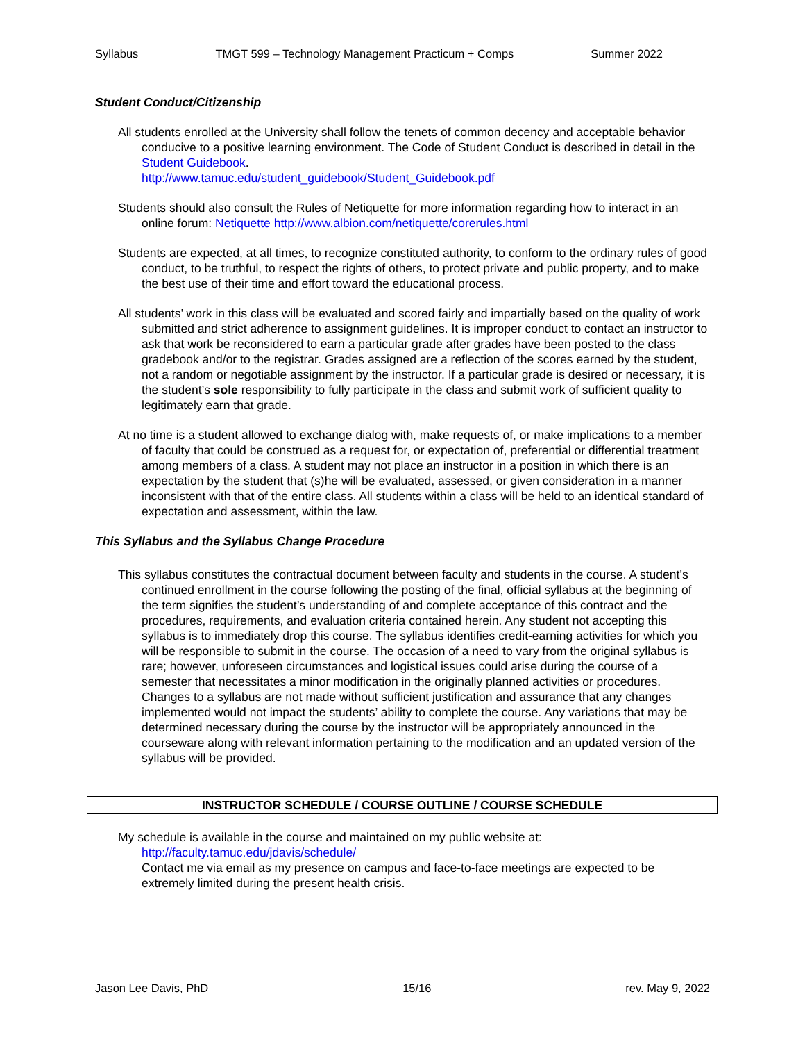Syllabus TMGT 599 – Technology Management Practicum + Comps Summer 2022
Student Conduct/Citizenship
All students enrolled at the University shall follow the tenets of common decency and acceptable behavior conducive to a positive learning environment. The Code of Student Conduct is described in detail in the Student Guidebook.
http://www.tamuc.edu/student_guidebook/Student_Guidebook.pdf
Students should also consult the Rules of Netiquette for more information regarding how to interact in an online forum: Netiquette http://www.albion.com/netiquette/corerules.html
Students are expected, at all times, to recognize constituted authority, to conform to the ordinary rules of good conduct, to be truthful, to respect the rights of others, to protect private and public property, and to make the best use of their time and effort toward the educational process.
All students’ work in this class will be evaluated and scored fairly and impartially based on the quality of work submitted and strict adherence to assignment guidelines. It is improper conduct to contact an instructor to ask that work be reconsidered to earn a particular grade after grades have been posted to the class gradebook and/or to the registrar. Grades assigned are a reflection of the scores earned by the student, not a random or negotiable assignment by the instructor. If a particular grade is desired or necessary, it is the student’s sole responsibility to fully participate in the class and submit work of sufficient quality to legitimately earn that grade.
At no time is a student allowed to exchange dialog with, make requests of, or make implications to a member of faculty that could be construed as a request for, or expectation of, preferential or differential treatment among members of a class. A student may not place an instructor in a position in which there is an expectation by the student that (s)he will be evaluated, assessed, or given consideration in a manner inconsistent with that of the entire class. All students within a class will be held to an identical standard of expectation and assessment, within the law.
This Syllabus and the Syllabus Change Procedure
This syllabus constitutes the contractual document between faculty and students in the course. A student’s continued enrollment in the course following the posting of the final, official syllabus at the beginning of the term signifies the student’s understanding of and complete acceptance of this contract and the procedures, requirements, and evaluation criteria contained herein. Any student not accepting this syllabus is to immediately drop this course. The syllabus identifies credit-earning activities for which you will be responsible to submit in the course. The occasion of a need to vary from the original syllabus is rare; however, unforeseen circumstances and logistical issues could arise during the course of a semester that necessitates a minor modification in the originally planned activities or procedures. Changes to a syllabus are not made without sufficient justification and assurance that any changes implemented would not impact the students’ ability to complete the course. Any variations that may be determined necessary during the course by the instructor will be appropriately announced in the courseware along with relevant information pertaining to the modification and an updated version of the syllabus will be provided.
INSTRUCTOR SCHEDULE / COURSE OUTLINE / COURSE SCHEDULE
My schedule is available in the course and maintained on my public website at:
http://faculty.tamuc.edu/jdavis/schedule/
Contact me via email as my presence on campus and face-to-face meetings are expected to be extremely limited during the present health crisis.
Jason Lee Davis, PhD 15/16 rev. May 9, 2022